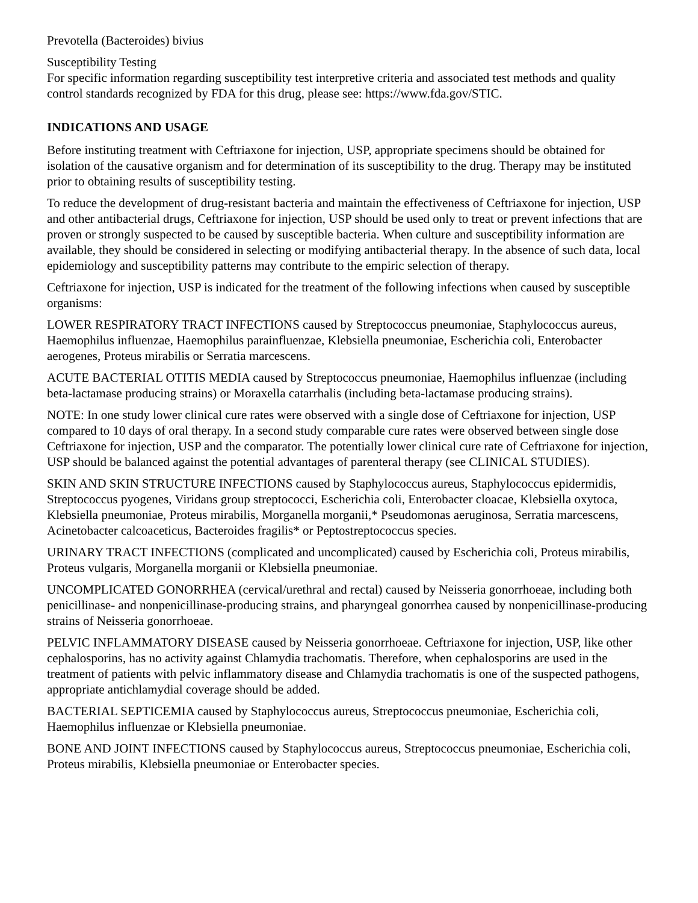Prevotella (Bacteroides) bivius
Susceptibility Testing
For specific information regarding susceptibility test interpretive criteria and associated test methods and quality control standards recognized by FDA for this drug, please see: https://www.fda.gov/STIC.
INDICATIONS AND USAGE
Before instituting treatment with Ceftriaxone for injection, USP, appropriate specimens should be obtained for isolation of the causative organism and for determination of its susceptibility to the drug. Therapy may be instituted prior to obtaining results of susceptibility testing.
To reduce the development of drug-resistant bacteria and maintain the effectiveness of Ceftriaxone for injection, USP and other antibacterial drugs, Ceftriaxone for injection, USP should be used only to treat or prevent infections that are proven or strongly suspected to be caused by susceptible bacteria. When culture and susceptibility information are available, they should be considered in selecting or modifying antibacterial therapy. In the absence of such data, local epidemiology and susceptibility patterns may contribute to the empiric selection of therapy.
Ceftriaxone for injection, USP is indicated for the treatment of the following infections when caused by susceptible organisms:
LOWER RESPIRATORY TRACT INFECTIONS caused by Streptococcus pneumoniae, Staphylococcus aureus, Haemophilus influenzae, Haemophilus parainfluenzae, Klebsiella pneumoniae, Escherichia coli, Enterobacter aerogenes, Proteus mirabilis or Serratia marcescens.
ACUTE BACTERIAL OTITIS MEDIA caused by Streptococcus pneumoniae, Haemophilus influenzae (including beta-lactamase producing strains) or Moraxella catarrhalis (including beta-lactamase producing strains).
NOTE: In one study lower clinical cure rates were observed with a single dose of Ceftriaxone for injection, USP compared to 10 days of oral therapy. In a second study comparable cure rates were observed between single dose Ceftriaxone for injection, USP and the comparator. The potentially lower clinical cure rate of Ceftriaxone for injection, USP should be balanced against the potential advantages of parenteral therapy (see CLINICAL STUDIES).
SKIN AND SKIN STRUCTURE INFECTIONS caused by Staphylococcus aureus, Staphylococcus epidermidis, Streptococcus pyogenes, Viridans group streptococci, Escherichia coli, Enterobacter cloacae, Klebsiella oxytoca, Klebsiella pneumoniae, Proteus mirabilis, Morganella morganii,* Pseudomonas aeruginosa, Serratia marcescens, Acinetobacter calcoaceticus, Bacteroides fragilis* or Peptostreptococcus species.
URINARY TRACT INFECTIONS (complicated and uncomplicated) caused by Escherichia coli, Proteus mirabilis, Proteus vulgaris, Morganella morganii or Klebsiella pneumoniae.
UNCOMPLICATED GONORRHEA (cervical/urethral and rectal) caused by Neisseria gonorrhoeae, including both penicillinase- and nonpenicillinase-producing strains, and pharyngeal gonorrhea caused by nonpenicillinase-producing strains of Neisseria gonorrhoeae.
PELVIC INFLAMMATORY DISEASE caused by Neisseria gonorrhoeae. Ceftriaxone for injection, USP, like other cephalosporins, has no activity against Chlamydia trachomatis. Therefore, when cephalosporins are used in the treatment of patients with pelvic inflammatory disease and Chlamydia trachomatis is one of the suspected pathogens, appropriate antichlamydial coverage should be added.
BACTERIAL SEPTICEMIA caused by Staphylococcus aureus, Streptococcus pneumoniae, Escherichia coli, Haemophilus influenzae or Klebsiella pneumoniae.
BONE AND JOINT INFECTIONS caused by Staphylococcus aureus, Streptococcus pneumoniae, Escherichia coli, Proteus mirabilis, Klebsiella pneumoniae or Enterobacter species.